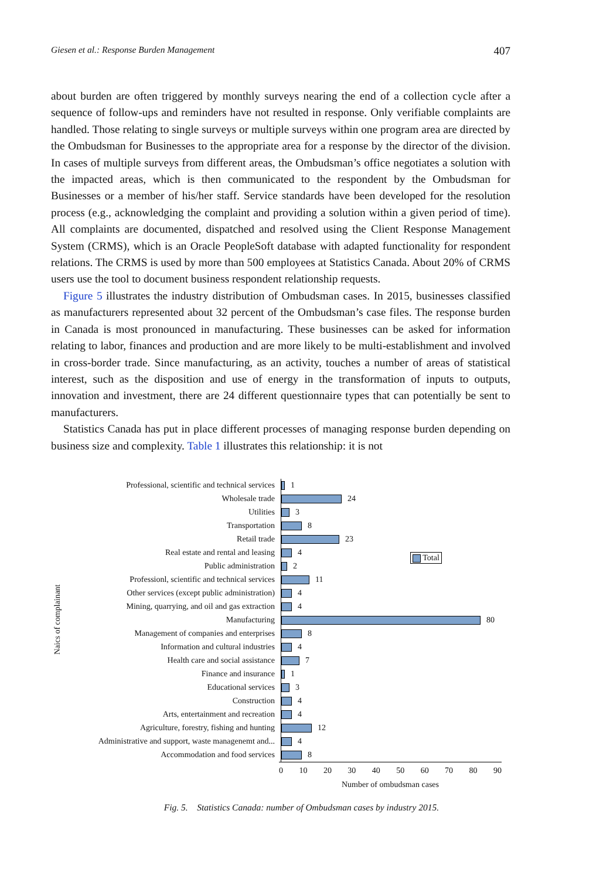Giesen et al.: Response Burden Management 407
about burden are often triggered by monthly surveys nearing the end of a collection cycle after a sequence of follow-ups and reminders have not resulted in response. Only verifiable complaints are handled. Those relating to single surveys or multiple surveys within one program area are directed by the Ombudsman for Businesses to the appropriate area for a response by the director of the division. In cases of multiple surveys from different areas, the Ombudsman’s office negotiates a solution with the impacted areas, which is then communicated to the respondent by the Ombudsman for Businesses or a member of his/her staff. Service standards have been developed for the resolution process (e.g., acknowledging the complaint and providing a solution within a given period of time). All complaints are documented, dispatched and resolved using the Client Response Management System (CRMS), which is an Oracle PeopleSoft database with adapted functionality for respondent relations. The CRMS is used by more than 500 employees at Statistics Canada. About 20% of CRMS users use the tool to document business respondent relationship requests.
Figure 5 illustrates the industry distribution of Ombudsman cases. In 2015, businesses classified as manufacturers represented about 32 percent of the Ombudsman’s case files. The response burden in Canada is most pronounced in manufacturing. These businesses can be asked for information relating to labor, finances and production and are more likely to be multi-establishment and involved in cross-border trade. Since manufacturing, as an activity, touches a number of areas of statistical interest, such as the disposition and use of energy in the transformation of inputs to outputs, innovation and investment, there are 24 different questionnaire types that can potentially be sent to manufacturers.
Statistics Canada has put in place different processes of managing response burden depending on business size and complexity. Table 1 illustrates this relationship: it is not
Total
Naics of complainant
Professional, scientific and technical services
1
Wholesale trade
24
Utilities
3
Transportation
8
Retail trade
23
Real estate and rental and leasing
4
Public administration
2
Professionl, scientific and technical services
11
Other services (except public administration)
4
Mining, quarrying, and oil and gas extraction
4
Manufacturing
80
Management of companies and enterprises
8
Information and cultural industries
4
Health care and social assistance
7
Finance and insurance
1
Educational services
3
Construction
4
Arts, entertainment and recreation
4
Agriculture, forestry, fishing and hunting
12
Administrative and support, waste managenemt and...
4
Accommodation and food services
8
0 10 20 30 40 50 60 70 80 90
Number of ombudsman cases
Fig. 5. Statistics Canada: number of Ombudsman cases by industry 2015.